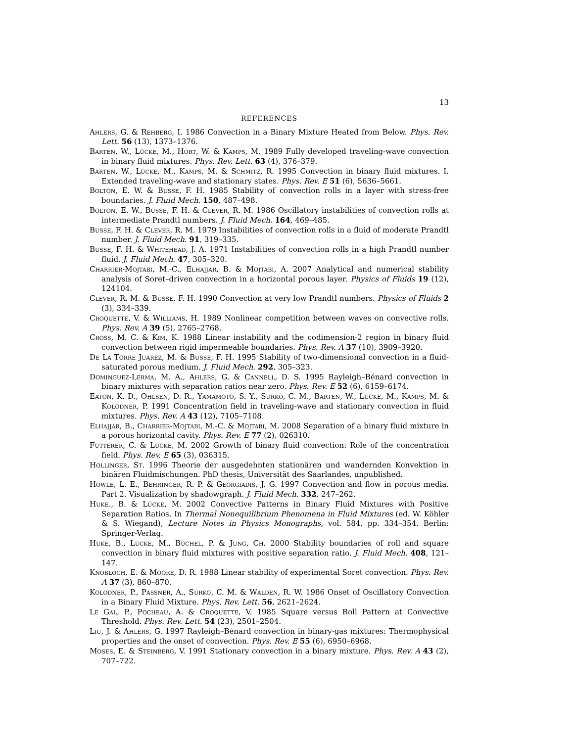13
REFERENCES
Ahlers, G. & Rehberg, I. 1986 Convection in a Binary Mixture Heated from Below. Phys. Rev. Lett. 56 (13), 1373–1376.
Barten, W., Lücke, M., Hort, W. & Kamps, M. 1989 Fully developed traveling-wave convection in binary fluid mixtures. Phys. Rev. Lett. 63 (4), 376–379.
Barten, W., Lücke, M., Kamps, M. & Schmitz, R. 1995 Convection in binary fluid mixtures. I. Extended traveling-wave and stationary states. Phys. Rev. E 51 (6), 5636–5661.
Bolton, E. W. & Busse, F. H. 1985 Stability of convection rolls in a layer with stress-free boundaries. J. Fluid Mech. 150, 487–498.
Bolton, E. W., Busse, F. H. & Clever, R. M. 1986 Oscillatory instabilities of convection rolls at intermediate Prandtl numbers. J. Fluid Mech. 164, 469–485.
Busse, F. H. & Clever, R. M. 1979 Instabilities of convection rolls in a fluid of moderate Prandtl number. J. Fluid Mech. 91, 319–335.
Busse, F. H. & Whitehead, J. A. 1971 Instabilities of convection rolls in a high Prandtl number fluid. J. Fluid Mech. 47, 305–320.
Charrier-Mojtabi, M.-C., Elhajjar, B. & Mojtabi, A. 2007 Analytical and numerical stability analysis of Soret–driven convection in a horizontal porous layer. Physics of Fluids 19 (12), 124104.
Clever, R. M. & Busse, F. H. 1990 Convection at very low Prandtl numbers. Physics of Fluids 2 (3), 334–339.
Croquette, V. & Williams, H. 1989 Nonlinear competition between waves on convective rolls. Phys. Rev. A 39 (5), 2765–2768.
Cross, M. C. & Kim, K. 1988 Linear instability and the codimension-2 region in binary fluid convection between rigid impermeable boundaries. Phys. Rev. A 37 (10), 3909–3920.
De La Torre Juárez, M. & Busse, F. H. 1995 Stability of two-dimensional convection in a fluid-saturated porous medium. J. Fluid Mech. 292, 305–323.
Dominguez-Lerma, M. A., Ahlers, G. & Cannell, D. S. 1995 Rayleigh–Bénard convection in binary mixtures with separation ratios near zero. Phys. Rev. E 52 (6), 6159–6174.
Eaton, K. D., Ohlsen, D. R., Yamamoto, S. Y., Surko, C. M., Barten, W., Lücke, M., Kamps, M. & Kolodner, P. 1991 Concentration field in traveling-wave and stationary convection in fluid mixtures. Phys. Rev. A 43 (12), 7105–7108.
Elhajjar, B., Charrier-Mojtabi, M.-C. & Mojtabi, M. 2008 Separation of a binary fluid mixture in a porous horizontal cavity. Phys. Rev. E 77 (2), 026310.
Fütterer, C. & Lücke, M. 2002 Growth of binary fluid convection: Role of the concentration field. Phys. Rev. E 65 (3), 036315.
Hollinger, St. 1996 Theorie der ausgedehnten stationären und wandernden Konvektion in binären Fluidmischungen. PhD thesis, Universität des Saarlandes, unpublished.
Howle, L. E., Behringer, R. P. & Georgiadis, J. G. 1997 Convection and flow in porous media. Part 2. Visualization by shadowgraph. J. Fluid Mech. 332, 247–262.
Huke., B. & Lücke, M. 2002 Convective Patterns in Binary Fluid Mixtures with Positive Separation Ratios. In Thermal Nonequilibrium Phenomena in Fluid Mixtures (ed. W. Köhler & S. Wiegand), Lecture Notes in Physics Monographs, vol. 584, pp. 334–354. Berlin: Springer-Verlag.
Huke, B., Lücke, M., Büchel, P. & Jung, Ch. 2000 Stability boundaries of roll and square convection in binary fluid mixtures with positive separation ratio. J. Fluid Mech. 408, 121–147.
Knobloch, E. & Moore, D. R. 1988 Linear stability of experimental Soret convection. Phys. Rev. A 37 (3), 860–870.
Kolodner, P., Passner, A., Surko, C. M. & Walden, R. W. 1986 Onset of Oscillatory Convection in a Binary Fluid Mixture. Phys. Rev. Lett. 56, 2621–2624.
Le Gal, P., Pocheau, A. & Croquette, V. 1985 Square versus Roll Pattern at Convective Threshold. Phys. Rev. Lett. 54 (23), 2501–2504.
Liu, J. & Ahlers, G. 1997 Rayleigh–Bénard convection in binary-gas mixtures: Thermophysical properties and the onset of convection. Phys. Rev. E 55 (6), 6950–6968.
Moses, E. & Steinberg, V. 1991 Stationary convection in a binary mixture. Phys. Rev. A 43 (2), 707–722.